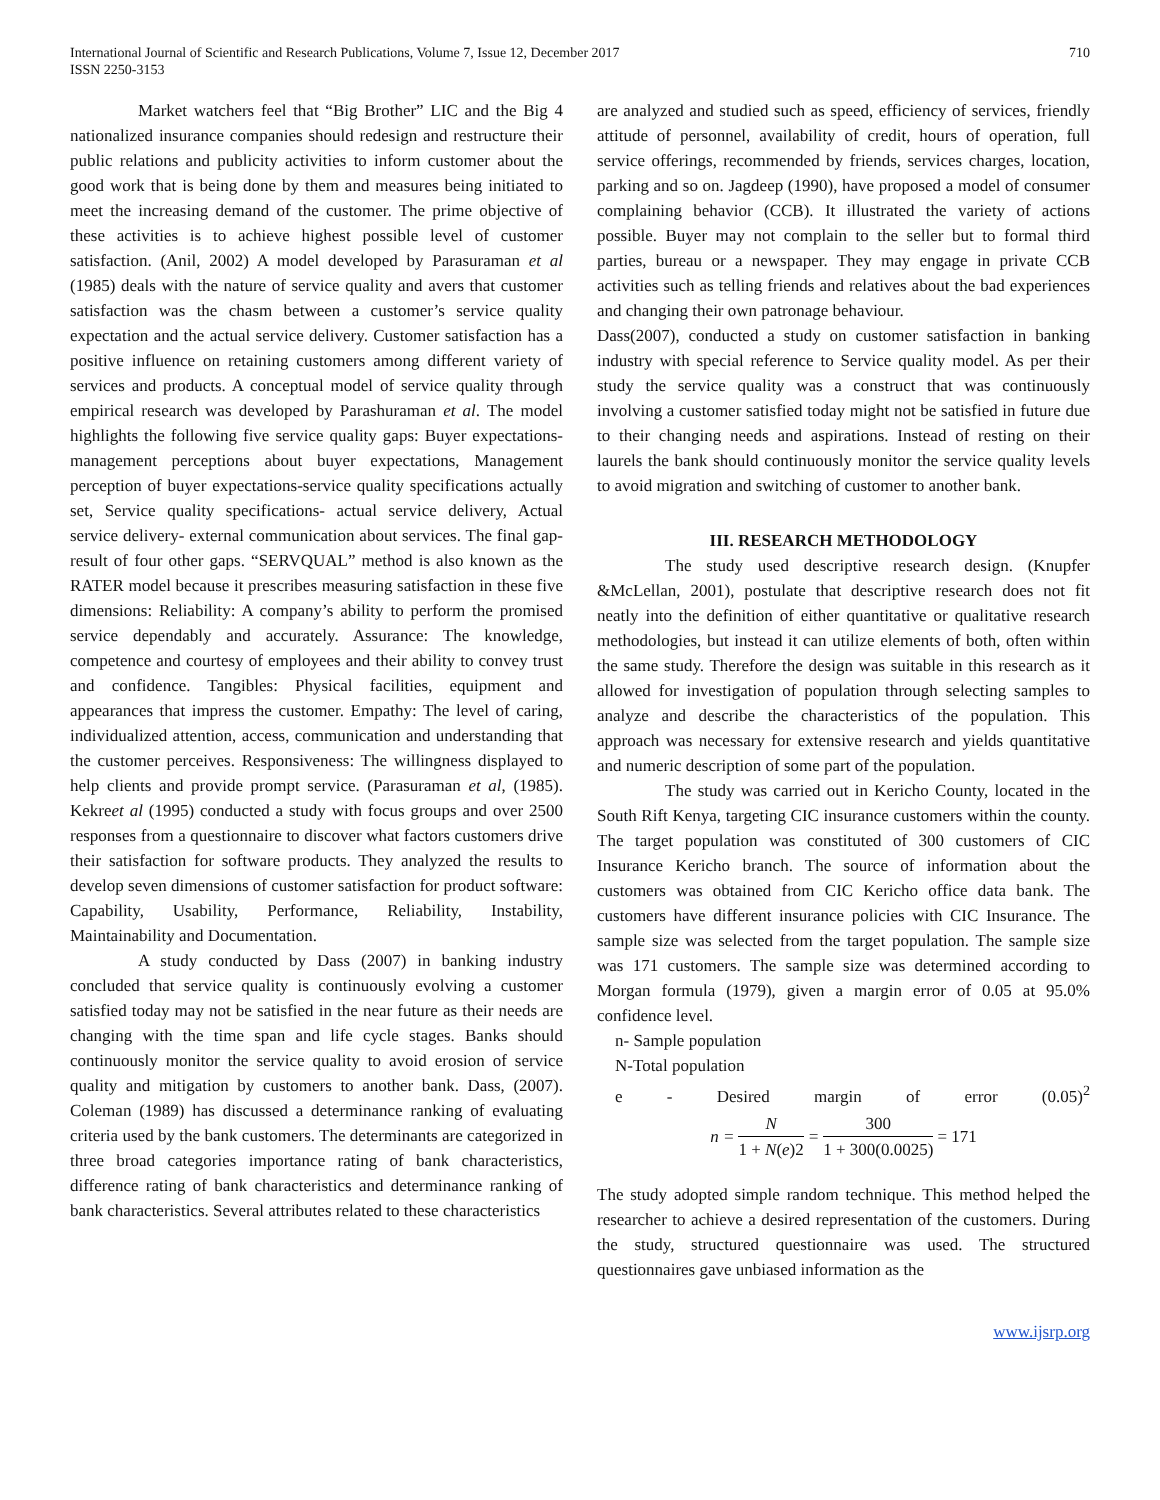International Journal of Scientific and Research Publications, Volume 7, Issue 12, December 2017
ISSN 2250-3153
710
Market watchers feel that “Big Brother” LIC and the Big 4 nationalized insurance companies should redesign and restructure their public relations and publicity activities to inform customer about the good work that is being done by them and measures being initiated to meet the increasing demand of the customer. The prime objective of these activities is to achieve highest possible level of customer satisfaction. (Anil, 2002) A model developed by Parasuraman et al (1985) deals with the nature of service quality and avers that customer satisfaction was the chasm between a customer’s service quality expectation and the actual service delivery. Customer satisfaction has a positive influence on retaining customers among different variety of services and products. A conceptual model of service quality through empirical research was developed by Parashuraman et al. The model highlights the following five service quality gaps: Buyer expectations-management perceptions about buyer expectations, Management perception of buyer expectations-service quality specifications actually set, Service quality specifications- actual service delivery, Actual service delivery- external communication about services. The final gap- result of four other gaps. “SERVQUAL” method is also known as the RATER model because it prescribes measuring satisfaction in these five dimensions: Reliability: A company’s ability to perform the promised service dependably and accurately. Assurance: The knowledge, competence and courtesy of employees and their ability to convey trust and confidence. Tangibles: Physical facilities, equipment and appearances that impress the customer. Empathy: The level of caring, individualized attention, access, communication and understanding that the customer perceives. Responsiveness: The willingness displayed to help clients and provide prompt service. (Parasuraman et al, (1985). Kekreet al (1995) conducted a study with focus groups and over 2500 responses from a questionnaire to discover what factors customers drive their satisfaction for software products. They analyzed the results to develop seven dimensions of customer satisfaction for product software: Capability, Usability, Performance, Reliability, Instability, Maintainability and Documentation.
A study conducted by Dass (2007) in banking industry concluded that service quality is continuously evolving a customer satisfied today may not be satisfied in the near future as their needs are changing with the time span and life cycle stages. Banks should continuously monitor the service quality to avoid erosion of service quality and mitigation by customers to another bank. Dass, (2007). Coleman (1989) has discussed a determinance ranking of evaluating criteria used by the bank customers. The determinants are categorized in three broad categories importance rating of bank characteristics, difference rating of bank characteristics and determinance ranking of bank characteristics. Several attributes related to these characteristics
are analyzed and studied such as speed, efficiency of services, friendly attitude of personnel, availability of credit, hours of operation, full service offerings, recommended by friends, services charges, location, parking and so on. Jagdeep (1990), have proposed a model of consumer complaining behavior (CCB). It illustrated the variety of actions possible. Buyer may not complain to the seller but to formal third parties, bureau or a newspaper. They may engage in private CCB activities such as telling friends and relatives about the bad experiences and changing their own patronage behaviour.
Dass(2007), conducted a study on customer satisfaction in banking industry with special reference to Service quality model. As per their study the service quality was a construct that was continuously involving a customer satisfied today might not be satisfied in future due to their changing needs and aspirations. Instead of resting on their laurels the bank should continuously monitor the service quality levels to avoid migration and switching of customer to another bank.
III. RESEARCH METHODOLOGY
The study used descriptive research design. (Knupfer &McLellan, 2001), postulate that descriptive research does not fit neatly into the definition of either quantitative or qualitative research methodologies, but instead it can utilize elements of both, often within the same study. Therefore the design was suitable in this research as it allowed for investigation of population through selecting samples to analyze and describe the characteristics of the population. This approach was necessary for extensive research and yields quantitative and numeric description of some part of the population.
The study was carried out in Kericho County, located in the South Rift Kenya, targeting CIC insurance customers within the county. The target population was constituted of 300 customers of CIC Insurance Kericho branch. The source of information about the customers was obtained from CIC Kericho office data bank. The customers have different insurance policies with CIC Insurance. The sample size was selected from the target population. The sample size was 171 customers. The sample size was determined according to Morgan formula (1979), given a margin error of 0.05 at 95.0% confidence level.
n- Sample population
N-Total population
e - Desired margin of error (0.05)<sup>2</sup>
n = N 1 + N(e)2 = 300 1 + 300(0.0025) = 171
The study adopted simple random technique. This method helped the researcher to achieve a desired representation of the customers. During the study, structured questionnaire was used. The structured questionnaires gave unbiased information as the
www.ijsrp.org